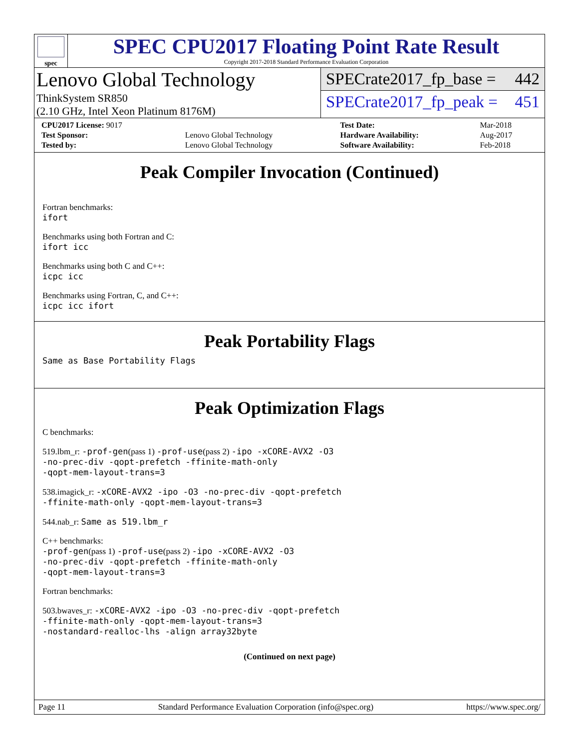spec
SPEC CPU2017 Floating Point Rate Result
Copyright 2017-2018 Standard Performance Evaluation Corporation
Lenovo Global Technology
ThinkSystem SR850
(2.10 GHz, Intel Xeon Platinum 8176M)
SPECrate2017_fp_base = 442
SPECrate2017_fp_peak = 451
| CPU2017 License: 9017 | | Test Date: | Mar-2018 |
| Test Sponsor: | Lenovo Global Technology | Hardware Availability: | Aug-2017 |
| Tested by: | Lenovo Global Technology | Software Availability: | Feb-2018 |
Peak Compiler Invocation (Continued)
Fortran benchmarks:
ifort
Benchmarks using both Fortran and C:
ifort icc
Benchmarks using both C and C++:
icpc icc
Benchmarks using Fortran, C, and C++:
icpc icc ifort
Peak Portability Flags
Same as Base Portability Flags
Peak Optimization Flags
C benchmarks:
519.lbm_r: -prof-gen(pass 1) -prof-use(pass 2) -ipo -xCORE-AVX2 -O3
-no-prec-div -qopt-prefetch -ffinite-math-only
-qopt-mem-layout-trans=3
538.imagick_r: -xCORE-AVX2 -ipo -O3 -no-prec-div -qopt-prefetch
-ffinite-math-only -qopt-mem-layout-trans=3
544.nab_r: Same as 519.lbm_r
C++ benchmarks:
-prof-gen(pass 1) -prof-use(pass 2) -ipo -xCORE-AVX2 -O3
-no-prec-div -qopt-prefetch -ffinite-math-only
-qopt-mem-layout-trans=3
Fortran benchmarks:
503.bwaves_r: -xCORE-AVX2 -ipo -O3 -no-prec-div -qopt-prefetch
-ffinite-math-only -qopt-mem-layout-trans=3
-nostandard-realloc-lhs -align array32byte
(Continued on next page)
Page 11 Standard Performance Evaluation Corporation (info@spec.org) https://www.spec.org/